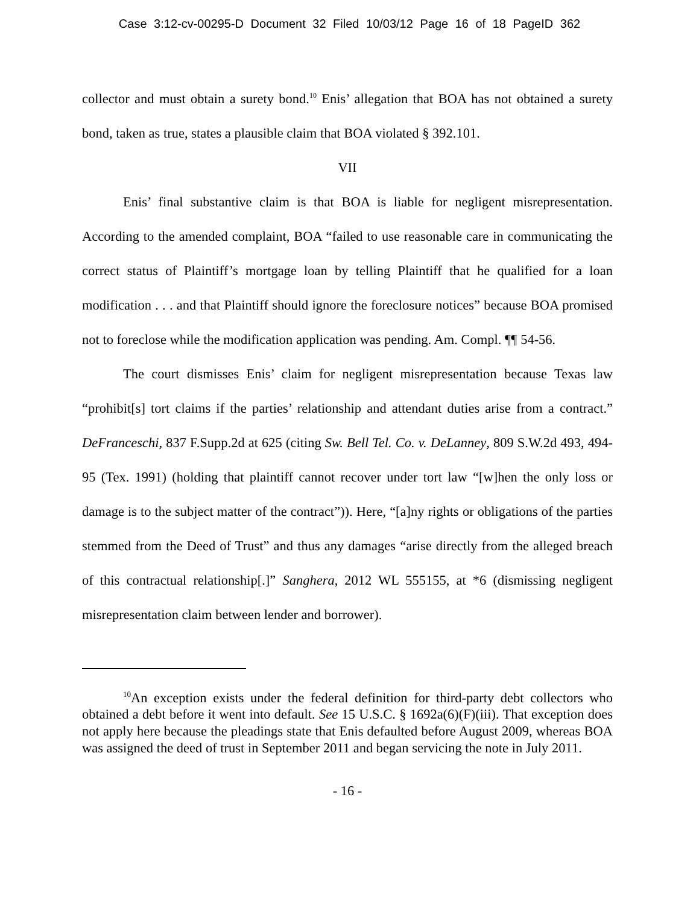Case 3:12-cv-00295-D Document 32 Filed 10/03/12 Page 16 of 18 PageID 362
collector and must obtain a surety bond.<sup>10</sup> Enis’ allegation that BOA has not obtained a surety bond, taken as true, states a plausible claim that BOA violated § 392.101.
VII
Enis’ final substantive claim is that BOA is liable for negligent misrepresentation. According to the amended complaint, BOA “failed to use reasonable care in communicating the correct status of Plaintiff’s mortgage loan by telling Plaintiff that he qualified for a loan modification . . . and that Plaintiff should ignore the foreclosure notices” because BOA promised not to foreclose while the modification application was pending. Am. Compl. ¶¶ 54-56.
The court dismisses Enis’ claim for negligent misrepresentation because Texas law “prohibit[s] tort claims if the parties’ relationship and attendant duties arise from a contract.” DeFranceschi, 837 F.Supp.2d at 625 (citing Sw. Bell Tel. Co. v. DeLanney, 809 S.W.2d 493, 494-95 (Tex. 1991) (holding that plaintiff cannot recover under tort law “[w]hen the only loss or damage is to the subject matter of the contract”)). Here, “[a]ny rights or obligations of the parties stemmed from the Deed of Trust” and thus any damages “arise directly from the alleged breach of this contractual relationship[.]” Sanghera, 2012 WL 555155, at *6 (dismissing negligent misrepresentation claim between lender and borrower).
<sup>10</sup> An exception exists under the federal definition for third-party debt collectors who obtained a debt before it went into default. See 15 U.S.C. § 1692a(6)(F)(iii). That exception does not apply here because the pleadings state that Enis defaulted before August 2009, whereas BOA was assigned the deed of trust in September 2011 and began servicing the note in July 2011.
- 16 -